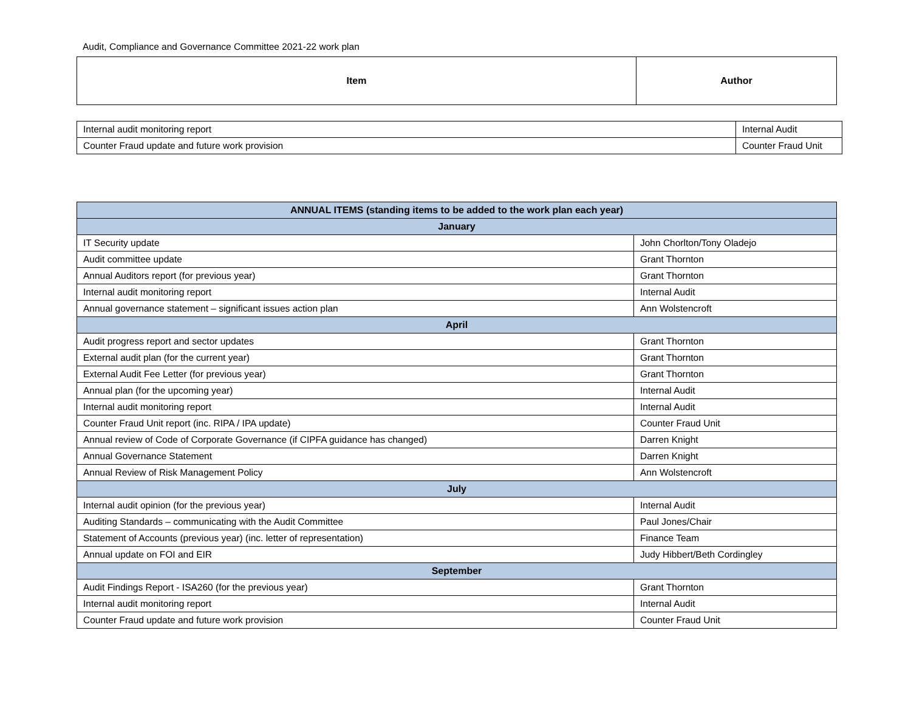Audit, Compliance and Governance Committee 2021-22 work plan
| Item | Author |
| --- | --- |
| Internal audit monitoring report | Internal Audit |
| Counter Fraud update and future work provision | Counter Fraud Unit |
| ANNUAL ITEMS (standing items to be added to the work plan each year) | |
| --- | --- |
| January | |
| IT Security update | John Chorlton/Tony Oladejo |
| Audit committee update | Grant Thornton |
| Annual Auditors report (for previous year) | Grant Thornton |
| Internal audit monitoring report | Internal Audit |
| Annual governance statement – significant issues action plan | Ann Wolstencroft |
| April | |
| Audit progress report and sector updates | Grant Thornton |
| External audit plan (for the current year) | Grant Thornton |
| External Audit Fee Letter (for previous year) | Grant Thornton |
| Annual plan (for the upcoming year) | Internal Audit |
| Internal audit monitoring report | Internal Audit |
| Counter Fraud Unit report (inc. RIPA / IPA update) | Counter Fraud Unit |
| Annual review of Code of Corporate Governance (if CIPFA guidance has changed) | Darren Knight |
| Annual Governance Statement | Darren Knight |
| Annual Review of Risk Management Policy | Ann Wolstencroft |
| July | |
| Internal audit opinion (for the previous year) | Internal Audit |
| Auditing Standards – communicating with the Audit Committee | Paul Jones/Chair |
| Statement of Accounts (previous year) (inc. letter of representation) | Finance Team |
| Annual update on FOI and EIR | Judy Hibbert/Beth Cordingley |
| September | |
| Audit Findings Report - ISA260 (for the previous year) | Grant Thornton |
| Internal audit monitoring report | Internal Audit |
| Counter Fraud update and future work provision | Counter Fraud Unit |